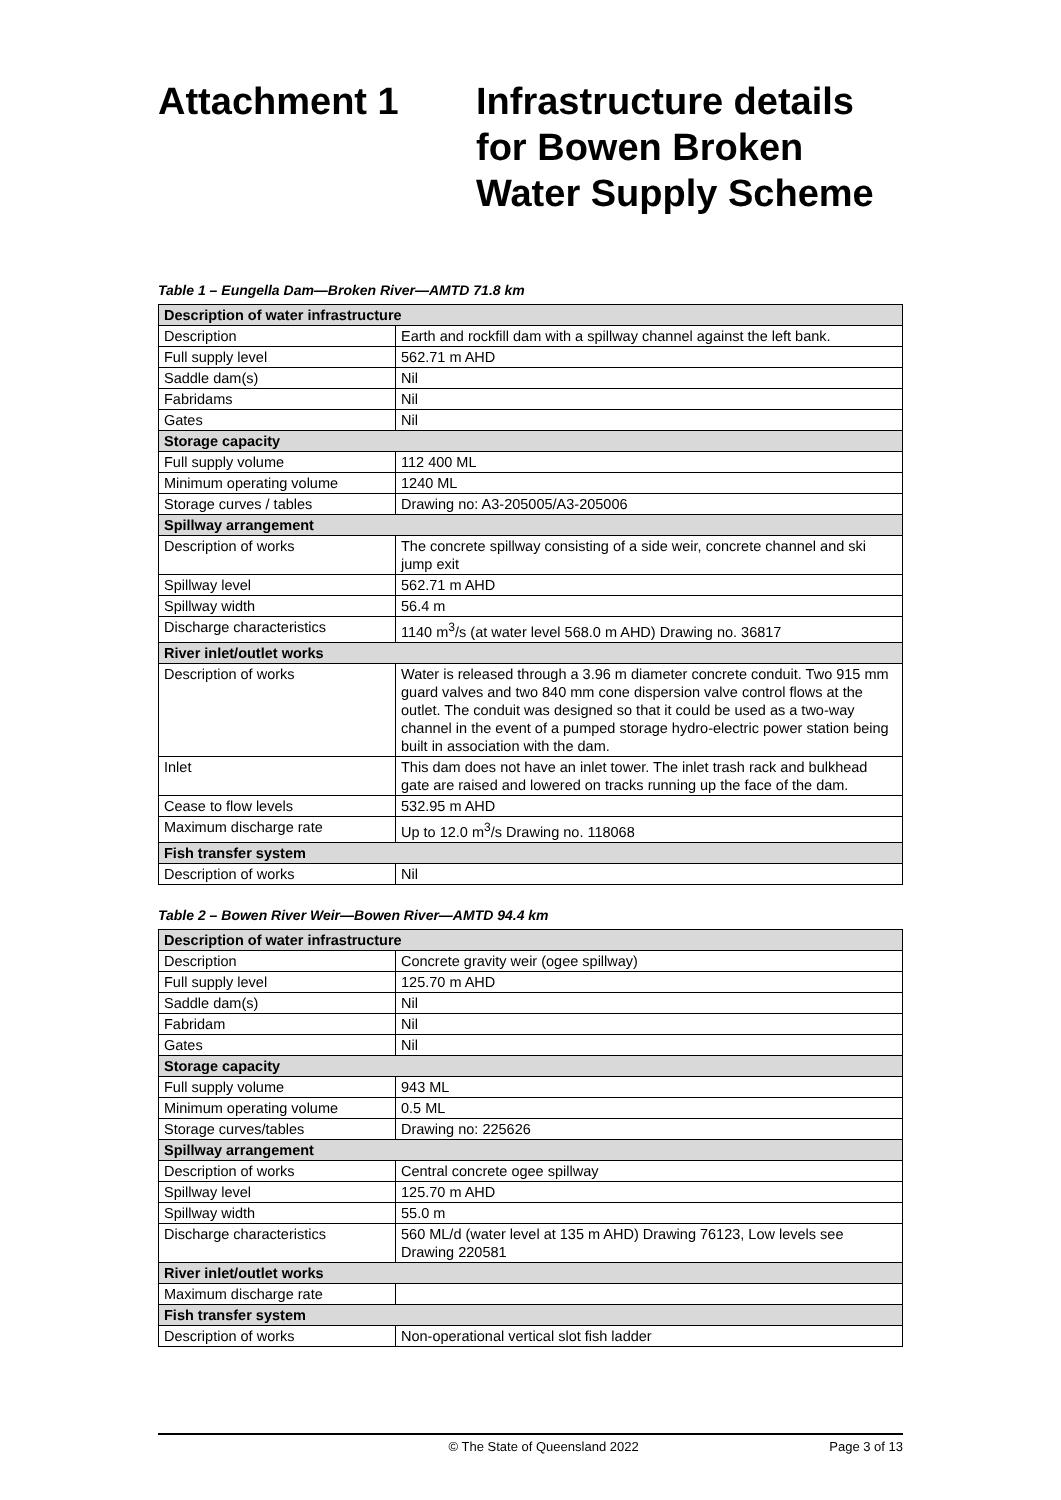Attachment 1 Infrastructure details for Bowen Broken Water Supply Scheme
Table 1 – Eungella Dam—Broken River—AMTD 71.8 km
| Description of water infrastructure | |
| --- | --- |
| Description | Earth and rockfill dam with a spillway channel against the left bank. |
| Full supply level | 562.71 m AHD |
| Saddle dam(s) | Nil |
| Fabridams | Nil |
| Gates | Nil |
| Storage capacity | |
| Full supply volume | 112 400 ML |
| Minimum operating volume | 1240 ML |
| Storage curves / tables | Drawing no: A3-205005/A3-205006 |
| Spillway arrangement | |
| Description of works | The concrete spillway consisting of a side weir, concrete channel and ski jump exit |
| Spillway level | 562.71 m AHD |
| Spillway width | 56.4 m |
| Discharge characteristics | 1140 m<sup>3</sup>/s (at water level 568.0 m AHD) Drawing no. 36817 |
| River inlet/outlet works | |
| Description of works | Water is released through a 3.96 m diameter concrete conduit. Two 915 mm guard valves and two 840 mm cone dispersion valve control flows at the outlet. The conduit was designed so that it could be used as a two-way channel in the event of a pumped storage hydro-electric power station being built in association with the dam. |
| Inlet | This dam does not have an inlet tower. The inlet trash rack and bulkhead gate are raised and lowered on tracks running up the face of the dam. |
| Cease to flow levels | 532.95 m AHD |
| Maximum discharge rate | Up to 12.0 m<sup>3</sup>/s Drawing no. 118068 |
| Fish transfer system | |
| Description of works | Nil |
Table 2 – Bowen River Weir—Bowen River—AMTD 94.4 km
| Description of water infrastructure | |
| --- | --- |
| Description | Concrete gravity weir (ogee spillway) |
| Full supply level | 125.70 m AHD |
| Saddle dam(s) | Nil |
| Fabridam | Nil |
| Gates | Nil |
| Storage capacity | |
| Full supply volume | 943 ML |
| Minimum operating volume | 0.5 ML |
| Storage curves/tables | Drawing no: 225626 |
| Spillway arrangement | |
| Description of works | Central concrete ogee spillway |
| Spillway level | 125.70 m AHD |
| Spillway width | 55.0 m |
| Discharge characteristics | 560 ML/d (water level at 135 m AHD) Drawing 76123, Low levels see Drawing 220581 |
| River inlet/outlet works | |
| Maximum discharge rate | |
| Fish transfer system | |
| Description of works | Non-operational vertical slot fish ladder |
© The State of Queensland 2022 Page 3 of 13